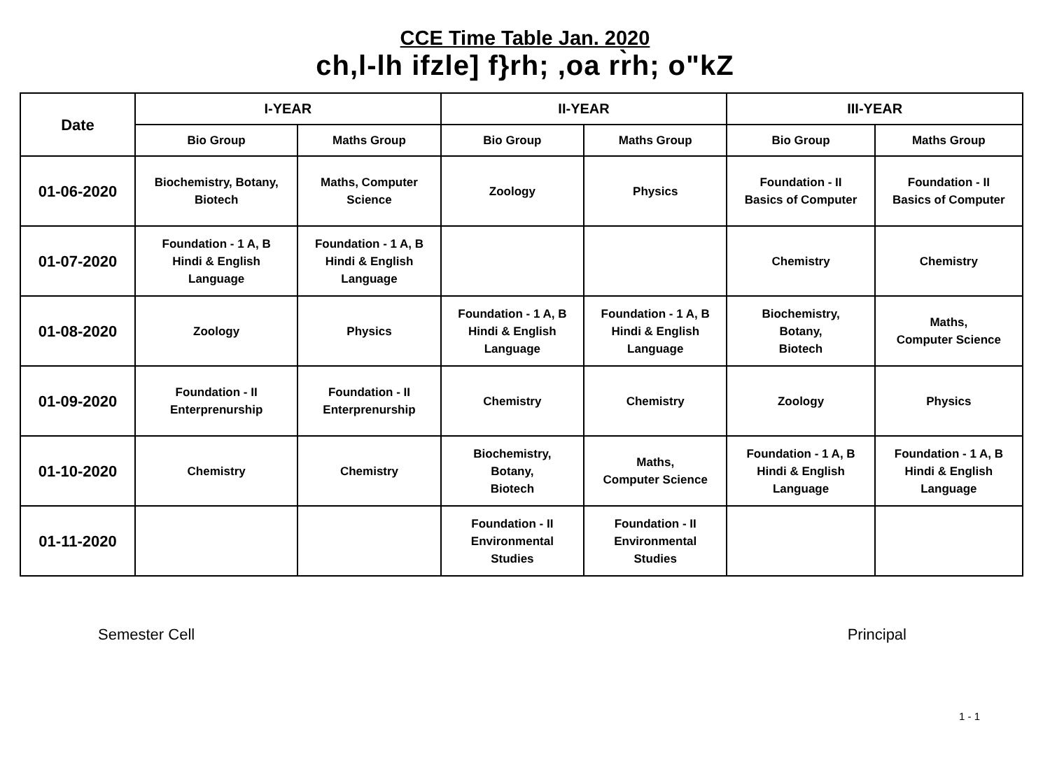CCE Time Table Jan. 2020
ch,l-lh ifzle] f}rh; ,oa rr̀h; o"kZ
| Date | I-YEAR | | II-YEAR | | III-YEAR | |
| --- | --- | --- | --- | --- | --- | --- |
| | Bio Group | Maths Group | Bio Group | Maths Group | Bio Group | Maths Group |
| 01-06-2020 | Biochemistry, Botany, Biotech | Maths, Computer Science | Zoology | Physics | Foundation - II Basics of Computer | Foundation - II Basics of Computer |
| 01-07-2020 | Foundation - 1 A, B Hindi & English Language | Foundation - 1 A, B Hindi & English Language | | | Chemistry | Chemistry |
| 01-08-2020 | Zoology | Physics | Foundation - 1 A, B Hindi & English Language | Foundation - 1 A, B Hindi & English Language | Biochemistry, Botany, Biotech | Maths, Computer Science |
| 01-09-2020 | Foundation - II Enterprenurship | Foundation - II Enterprenurship | Chemistry | Chemistry | Zoology | Physics |
| 01-10-2020 | Chemistry | Chemistry | Biochemistry, Botany, Biotech | Maths, Computer Science | Foundation - 1 A, B Hindi & English Language | Foundation - 1 A, B Hindi & English Language |
| 01-11-2020 | | | Foundation - II Environmental Studies | Foundation - II Environmental Studies | | |
Semester Cell Principal
1 - 1